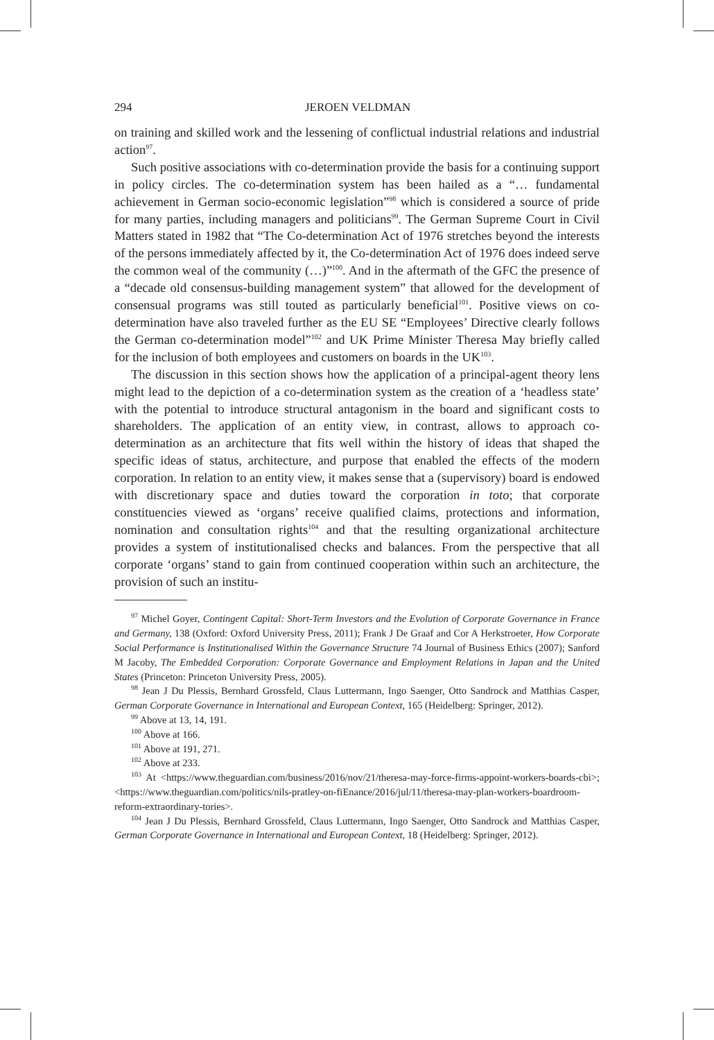294 JEROEN VELDMAN
on training and skilled work and the lessening of conflictual industrial relations and industrial action<sup>97</sup>.
Such positive associations with co-determination provide the basis for a continuing support in policy circles. The co-determination system has been hailed as a “… fundamental achievement in German socio-economic legislation”<sup>98</sup> which is considered a source of pride for many parties, including managers and politicians<sup>99</sup>. The German Supreme Court in Civil Matters stated in 1982 that “The Co-determination Act of 1976 stretches beyond the interests of the persons immediately affected by it, the Co-determination Act of 1976 does indeed serve the common weal of the community (…)”<sup>100</sup>. And in the aftermath of the GFC the presence of a “decade old consensus-building management system” that allowed for the development of consensual programs was still touted as particularly beneficial<sup>101</sup>. Positive views on co-determination have also traveled further as the EU SE “Employees’ Directive clearly follows the German co-determination model”<sup>102</sup> and UK Prime Minister Theresa May briefly called for the inclusion of both employees and customers on boards in the UK<sup>103</sup>.
The discussion in this section shows how the application of a principal-agent theory lens might lead to the depiction of a co-determination system as the creation of a ‘headless state’ with the potential to introduce structural antagonism in the board and significant costs to shareholders. The application of an entity view, in contrast, allows to approach co-determination as an architecture that fits well within the history of ideas that shaped the specific ideas of status, architecture, and purpose that enabled the effects of the modern corporation. In relation to an entity view, it makes sense that a (supervisory) board is endowed with discretionary space and duties toward the corporation in toto; that corporate constituencies viewed as ‘organs’ receive qualified claims, protections and information, nomination and consultation rights<sup>104</sup> and that the resulting organizational architecture provides a system of institutionalised checks and balances. From the perspective that all corporate ‘organs’ stand to gain from continued cooperation within such an architecture, the provision of such an institu-
<sup>97</sup> Michel Goyer, Contingent Capital: Short-Term Investors and the Evolution of Corporate Governance in France and Germany, 138 (Oxford: Oxford University Press, 2011); Frank J De Graaf and Cor A Herkstroeter, How Corporate Social Performance is Institutionalised Within the Governance Structure 74 Journal of Business Ethics (2007); Sanford M Jacoby, The Embedded Corporation: Corporate Governance and Employment Relations in Japan and the United States (Princeton: Princeton University Press, 2005).
<sup>98</sup> Jean J Du Plessis, Bernhard Grossfeld, Claus Luttermann, Ingo Saenger, Otto Sandrock and Matthias Casper, German Corporate Governance in International and European Context, 165 (Heidelberg: Springer, 2012).
<sup>99</sup> Above at 13, 14, 191.
<sup>100</sup> Above at 166.
<sup>101</sup> Above at 191, 271.
<sup>102</sup> Above at 233.
<sup>103</sup> At <https://www.theguardian.com/business/2016/nov/21/theresa-may-force-firms-appoint-workers-boards-cbi>; <https://www.theguardian.com/politics/nils-pratley-on-fiEnance/2016/jul/11/theresa-may-plan-workers-boardroom-reform-extraordinary-tories>.
<sup>104</sup> Jean J Du Plessis, Bernhard Grossfeld, Claus Luttermann, Ingo Saenger, Otto Sandrock and Matthias Casper, German Corporate Governance in International and European Context, 18 (Heidelberg: Springer, 2012).